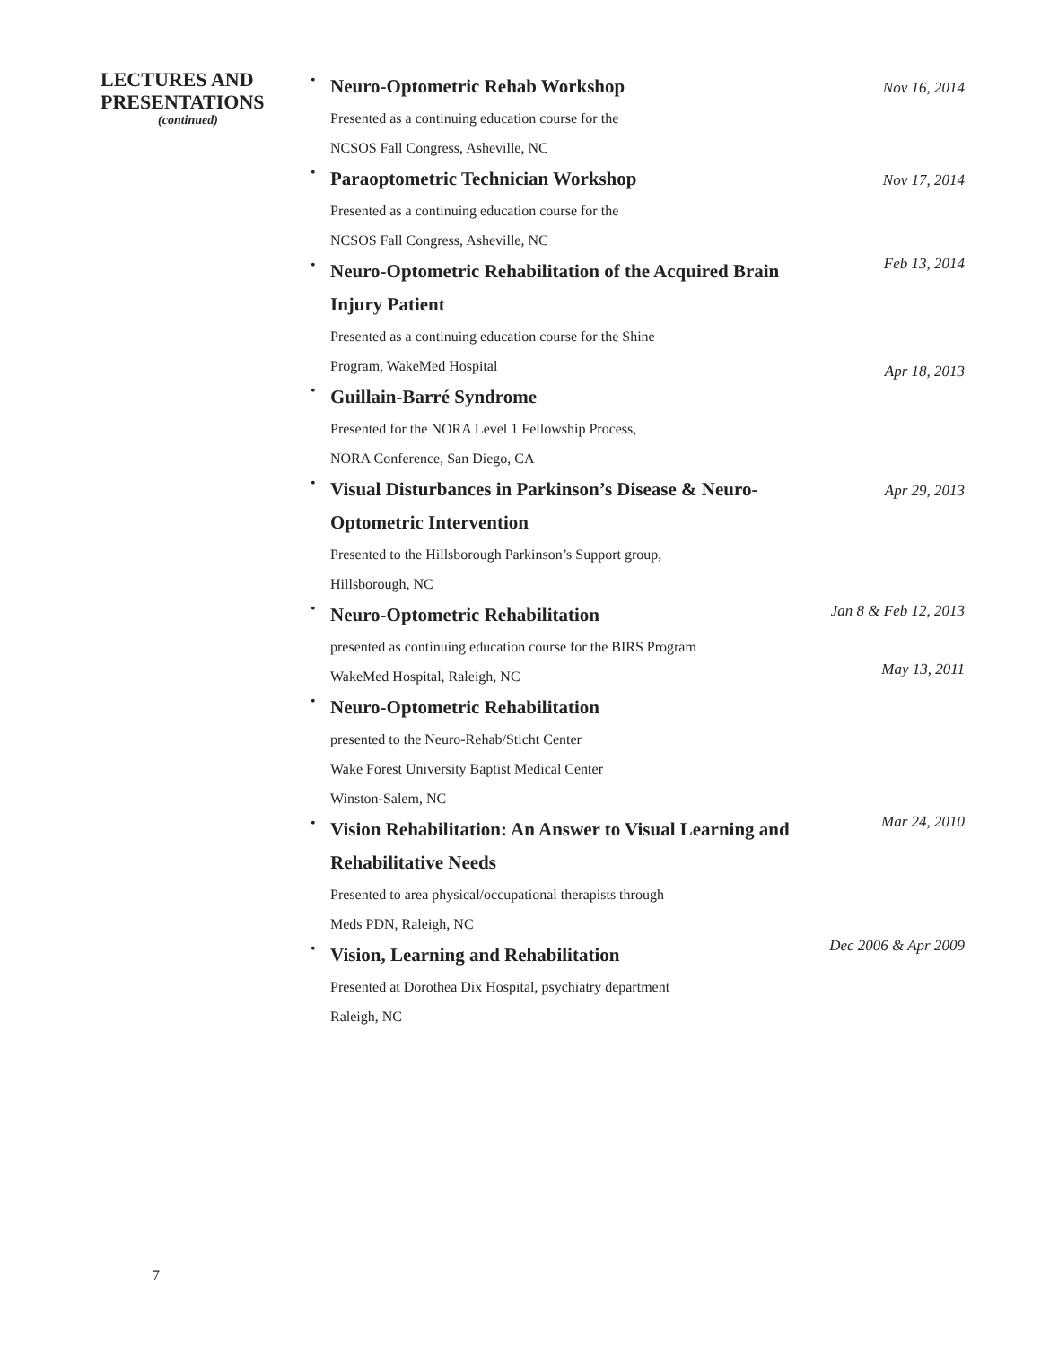LECTURES AND PRESENTATIONS
(continued)
•
Neuro-Optometric Rehab Workshop
Nov 16, 2014
Presented as a continuing education course for the
NCSOS Fall Congress, Asheville, NC
•
Paraoptometric Technician Workshop
Nov 17, 2014
Presented as a continuing education course for the
NCSOS Fall Congress, Asheville, NC
•
Neuro-Optometric Rehabilitation of the Acquired Brain Injury Patient
Feb 13, 2014
Presented as a continuing education course for the Shine
Program, WakeMed Hospital
•
Guillain-Barré Syndrome
Apr 18, 2013
Presented for the NORA Level 1 Fellowship Process,
NORA Conference, San Diego, CA
•
Visual Disturbances in Parkinson’s Disease & Neuro-Optometric Intervention
Apr 29, 2013
Presented to the Hillsborough Parkinson’s Support group,
Hillsborough, NC
•
Neuro-Optometric Rehabilitation
Jan 8 & Feb 12, 2013
presented as continuing education course for the BIRS Program
WakeMed Hospital, Raleigh, NC
•
Neuro-Optometric Rehabilitation
May 13, 2011
presented to the Neuro-Rehab/Sticht Center
Wake Forest University Baptist Medical Center
Winston-Salem, NC
•
Vision Rehabilitation: An Answer to Visual Learning and Rehabilitative Needs
Mar 24, 2010
Presented to area physical/occupational therapists through
Meds PDN, Raleigh, NC
•
Vision, Learning and Rehabilitation
Dec 2006 & Apr 2009
Presented at Dorothea Dix Hospital, psychiatry department
Raleigh, NC
7